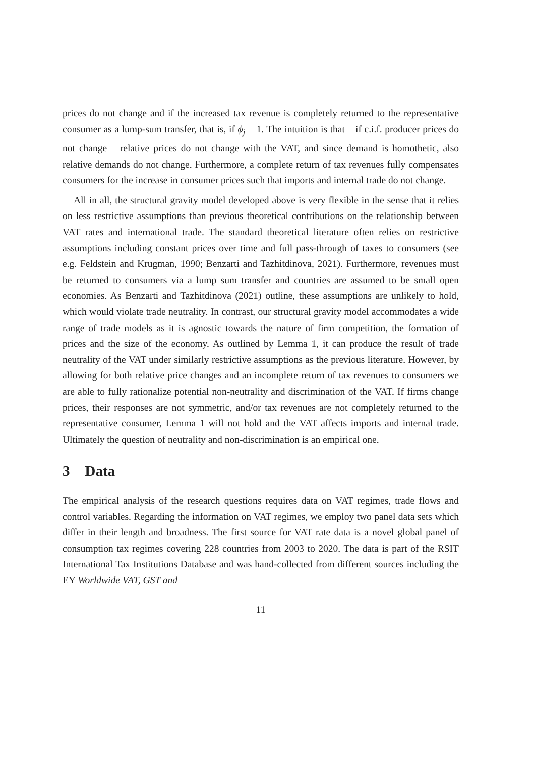prices do not change and if the increased tax revenue is completely returned to the representative consumer as a lump-sum transfer, that is, if ϕ<sub>j</sub> = 1. The intuition is that – if c.i.f. producer prices do not change – relative prices do not change with the VAT, and since demand is homothetic, also relative demands do not change. Furthermore, a complete return of tax revenues fully compensates consumers for the increase in consumer prices such that imports and internal trade do not change.
All in all, the structural gravity model developed above is very flexible in the sense that it relies on less restrictive assumptions than previous theoretical contributions on the relationship between VAT rates and international trade. The standard theoretical literature often relies on restrictive assumptions including constant prices over time and full pass-through of taxes to consumers (see e.g. Feldstein and Krugman, 1990; Benzarti and Tazhitdinova, 2021). Furthermore, revenues must be returned to consumers via a lump sum transfer and countries are assumed to be small open economies. As Benzarti and Tazhitdinova (2021) outline, these assumptions are unlikely to hold, which would violate trade neutrality. In contrast, our structural gravity model accommodates a wide range of trade models as it is agnostic towards the nature of firm competition, the formation of prices and the size of the economy. As outlined by Lemma 1, it can produce the result of trade neutrality of the VAT under similarly restrictive assumptions as the previous literature. However, by allowing for both relative price changes and an incomplete return of tax revenues to consumers we are able to fully rationalize potential non-neutrality and discrimination of the VAT. If firms change prices, their responses are not symmetric, and/or tax revenues are not completely returned to the representative consumer, Lemma 1 will not hold and the VAT affects imports and internal trade. Ultimately the question of neutrality and non-discrimination is an empirical one.
3 Data
The empirical analysis of the research questions requires data on VAT regimes, trade flows and control variables. Regarding the information on VAT regimes, we employ two panel data sets which differ in their length and broadness. The first source for VAT rate data is a novel global panel of consumption tax regimes covering 228 countries from 2003 to 2020. The data is part of the RSIT International Tax Institutions Database and was hand-collected from different sources including the EY Worldwide VAT, GST and
11